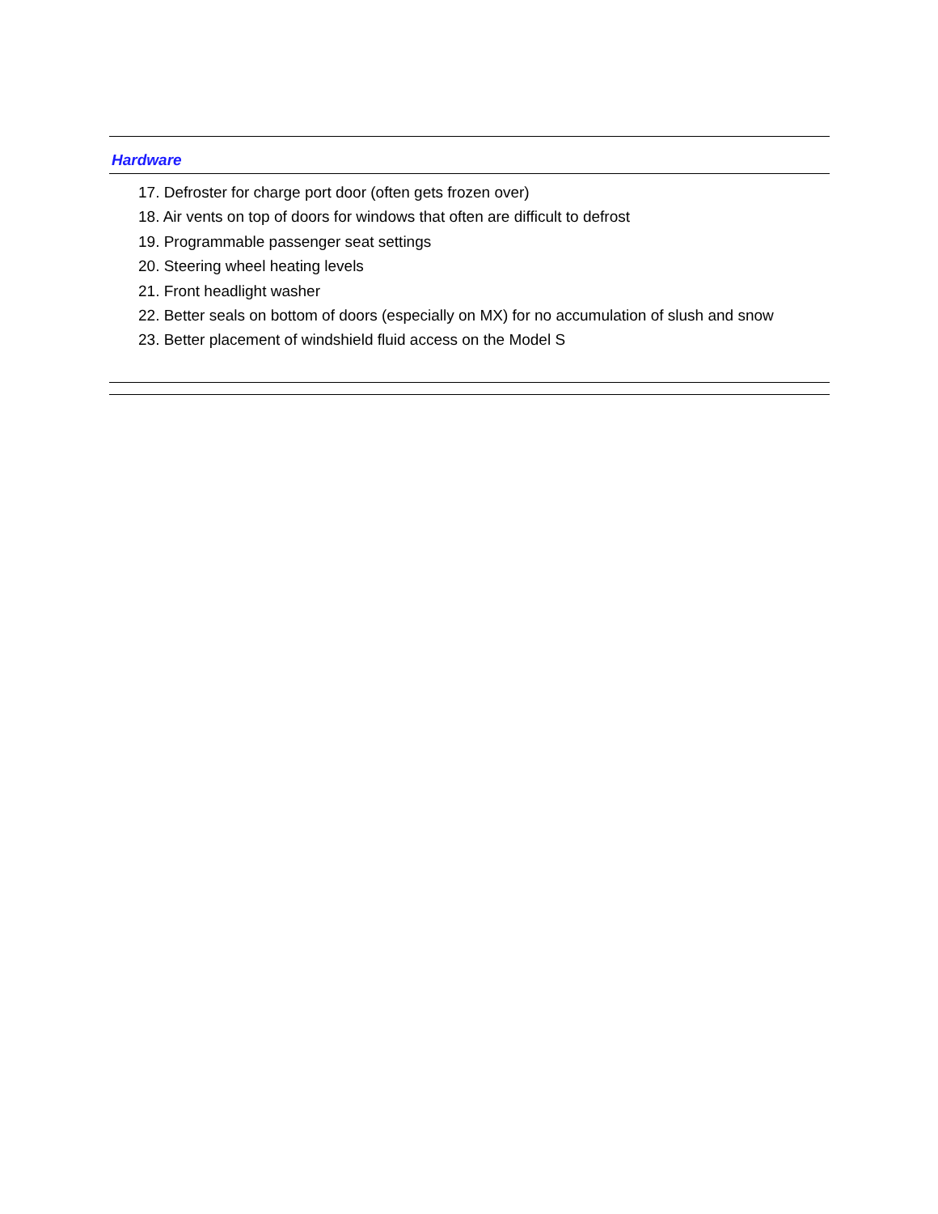Hardware
17. Defroster for charge port door (often gets frozen over)
18. Air vents on top of doors for windows that often are difficult to defrost
19. Programmable passenger seat settings
20. Steering wheel heating levels
21. Front headlight washer
22. Better seals on bottom of doors (especially on MX) for no accumulation of slush and snow
23. Better placement of windshield fluid access on the Model S